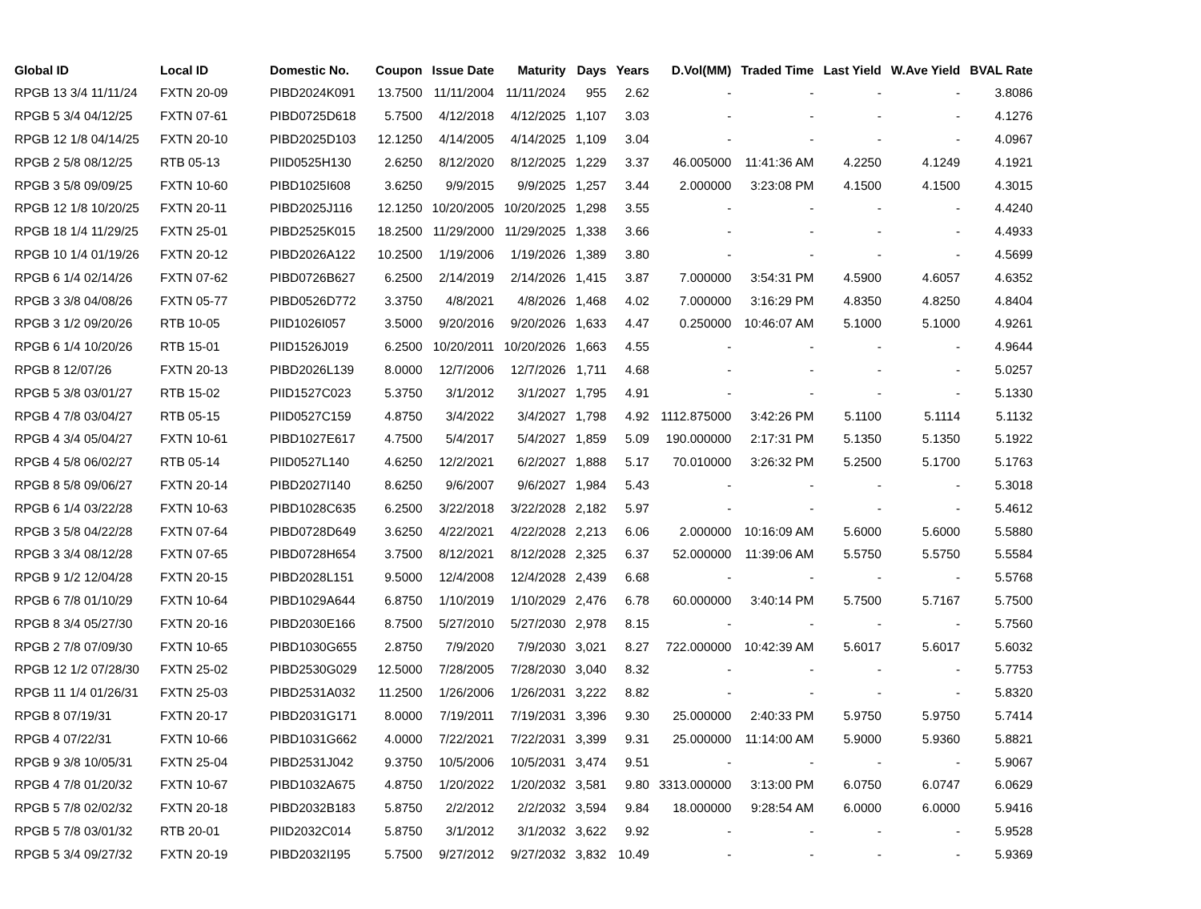| Global ID | Local ID | Domestic No. | Coupon | Issue Date | Maturity | Days | Years | D.Vol(MM) | Traded Time | Last Yield | W.Ave Yield | BVAL Rate |
| --- | --- | --- | --- | --- | --- | --- | --- | --- | --- | --- | --- | --- |
| RPGB 13 3/4 11/11/24 | FXTN 20-09 | PIBD2024K091 | 13.7500 | 11/11/2004 | 11/11/2024 | 955 | 2.62 | - | - | - | - | 3.8086 |
| RPGB 5 3/4 04/12/25 | FXTN 07-61 | PIBD0725D618 | 5.7500 | 4/12/2018 | 4/12/2025 | 1,107 | 3.03 | - | - | - | - | 4.1276 |
| RPGB 12 1/8 04/14/25 | FXTN 20-10 | PIBD2025D103 | 12.1250 | 4/14/2005 | 4/14/2025 | 1,109 | 3.04 | - | - | - | - | 4.0967 |
| RPGB 2 5/8 08/12/25 | RTB 05-13 | PIID0525H130 | 2.6250 | 8/12/2020 | 8/12/2025 | 1,229 | 3.37 | 46.005000 | 11:41:36 AM | 4.2250 | 4.1249 | 4.1921 |
| RPGB 3 5/8 09/09/25 | FXTN 10-60 | PIBD1025I608 | 3.6250 | 9/9/2015 | 9/9/2025 | 1,257 | 3.44 | 2.000000 | 3:23:08 PM | 4.1500 | 4.1500 | 4.3015 |
| RPGB 12 1/8 10/20/25 | FXTN 20-11 | PIBD2025J116 | 12.1250 | 10/20/2005 | 10/20/2025 | 1,298 | 3.55 | - | - | - | - | 4.4240 |
| RPGB 18 1/4 11/29/25 | FXTN 25-01 | PIBD2525K015 | 18.2500 | 11/29/2000 | 11/29/2025 | 1,338 | 3.66 | - | - | - | - | 4.4933 |
| RPGB 10 1/4 01/19/26 | FXTN 20-12 | PIBD2026A122 | 10.2500 | 1/19/2006 | 1/19/2026 | 1,389 | 3.80 | - | - | - | - | 4.5699 |
| RPGB 6 1/4 02/14/26 | FXTN 07-62 | PIBD0726B627 | 6.2500 | 2/14/2019 | 2/14/2026 | 1,415 | 3.87 | 7.000000 | 3:54:31 PM | 4.5900 | 4.6057 | 4.6352 |
| RPGB 3 3/8 04/08/26 | FXTN 05-77 | PIBD0526D772 | 3.3750 | 4/8/2021 | 4/8/2026 | 1,468 | 4.02 | 7.000000 | 3:16:29 PM | 4.8350 | 4.8250 | 4.8404 |
| RPGB 3 1/2 09/20/26 | RTB 10-05 | PIID1026I057 | 3.5000 | 9/20/2016 | 9/20/2026 | 1,633 | 4.47 | 0.250000 | 10:46:07 AM | 5.1000 | 5.1000 | 4.9261 |
| RPGB 6 1/4 10/20/26 | RTB 15-01 | PIID1526J019 | 6.2500 | 10/20/2011 | 10/20/2026 | 1,663 | 4.55 | - | - | - | - | 4.9644 |
| RPGB 8 12/07/26 | FXTN 20-13 | PIBD2026L139 | 8.0000 | 12/7/2006 | 12/7/2026 | 1,711 | 4.68 | - | - | - | - | 5.0257 |
| RPGB 5 3/8 03/01/27 | RTB 15-02 | PIID1527C023 | 5.3750 | 3/1/2012 | 3/1/2027 | 1,795 | 4.91 | - | - | - | - | 5.1330 |
| RPGB 4 7/8 03/04/27 | RTB 05-15 | PIID0527C159 | 4.8750 | 3/4/2022 | 3/4/2027 | 1,798 | 4.92 | 1112.875000 | 3:42:26 PM | 5.1100 | 5.1114 | 5.1132 |
| RPGB 4 3/4 05/04/27 | FXTN 10-61 | PIBD1027E617 | 4.7500 | 5/4/2017 | 5/4/2027 | 1,859 | 5.09 | 190.000000 | 2:17:31 PM | 5.1350 | 5.1350 | 5.1922 |
| RPGB 4 5/8 06/02/27 | RTB 05-14 | PIID0527L140 | 4.6250 | 12/2/2021 | 6/2/2027 | 1,888 | 5.17 | 70.010000 | 3:26:32 PM | 5.2500 | 5.1700 | 5.1763 |
| RPGB 8 5/8 09/06/27 | FXTN 20-14 | PIBD2027I140 | 8.6250 | 9/6/2007 | 9/6/2027 | 1,984 | 5.43 | - | - | - | - | 5.3018 |
| RPGB 6 1/4 03/22/28 | FXTN 10-63 | PIBD1028C635 | 6.2500 | 3/22/2018 | 3/22/2028 | 2,182 | 5.97 | - | - | - | - | 5.4612 |
| RPGB 3 5/8 04/22/28 | FXTN 07-64 | PIBD0728D649 | 3.6250 | 4/22/2021 | 4/22/2028 | 2,213 | 6.06 | 2.000000 | 10:16:09 AM | 5.6000 | 5.6000 | 5.5880 |
| RPGB 3 3/4 08/12/28 | FXTN 07-65 | PIBD0728H654 | 3.7500 | 8/12/2021 | 8/12/2028 | 2,325 | 6.37 | 52.000000 | 11:39:06 AM | 5.5750 | 5.5750 | 5.5584 |
| RPGB 9 1/2 12/04/28 | FXTN 20-15 | PIBD2028L151 | 9.5000 | 12/4/2008 | 12/4/2028 | 2,439 | 6.68 | - | - | - | - | 5.5768 |
| RPGB 6 7/8 01/10/29 | FXTN 10-64 | PIBD1029A644 | 6.8750 | 1/10/2019 | 1/10/2029 | 2,476 | 6.78 | 60.000000 | 3:40:14 PM | 5.7500 | 5.7167 | 5.7500 |
| RPGB 8 3/4 05/27/30 | FXTN 20-16 | PIBD2030E166 | 8.7500 | 5/27/2010 | 5/27/2030 | 2,978 | 8.15 | - | - | - | - | 5.7560 |
| RPGB 2 7/8 07/09/30 | FXTN 10-65 | PIBD1030G655 | 2.8750 | 7/9/2020 | 7/9/2030 | 3,021 | 8.27 | 722.000000 | 10:42:39 AM | 5.6017 | 5.6017 | 5.6032 |
| RPGB 12 1/2 07/28/30 | FXTN 25-02 | PIBD2530G029 | 12.5000 | 7/28/2005 | 7/28/2030 | 3,040 | 8.32 | - | - | - | - | 5.7753 |
| RPGB 11 1/4 01/26/31 | FXTN 25-03 | PIBD2531A032 | 11.2500 | 1/26/2006 | 1/26/2031 | 3,222 | 8.82 | - | - | - | - | 5.8320 |
| RPGB 8 07/19/31 | FXTN 20-17 | PIBD2031G171 | 8.0000 | 7/19/2011 | 7/19/2031 | 3,396 | 9.30 | 25.000000 | 2:40:33 PM | 5.9750 | 5.9750 | 5.7414 |
| RPGB 4 07/22/31 | FXTN 10-66 | PIBD1031G662 | 4.0000 | 7/22/2021 | 7/22/2031 | 3,399 | 9.31 | 25.000000 | 11:14:00 AM | 5.9000 | 5.9360 | 5.8821 |
| RPGB 9 3/8 10/05/31 | FXTN 25-04 | PIBD2531J042 | 9.3750 | 10/5/2006 | 10/5/2031 | 3,474 | 9.51 | - | - | - | - | 5.9067 |
| RPGB 4 7/8 01/20/32 | FXTN 10-67 | PIBD1032A675 | 4.8750 | 1/20/2022 | 1/20/2032 | 3,581 | 9.80 | 3313.000000 | 3:13:00 PM | 6.0750 | 6.0747 | 6.0629 |
| RPGB 5 7/8 02/02/32 | FXTN 20-18 | PIBD2032B183 | 5.8750 | 2/2/2012 | 2/2/2032 | 3,594 | 9.84 | 18.000000 | 9:28:54 AM | 6.0000 | 6.0000 | 5.9416 |
| RPGB 5 7/8 03/01/32 | RTB 20-01 | PIID2032C014 | 5.8750 | 3/1/2012 | 3/1/2032 | 3,622 | 9.92 | - | - | - | - | 5.9528 |
| RPGB 5 3/4 09/27/32 | FXTN 20-19 | PIBD2032I195 | 5.7500 | 9/27/2012 | 9/27/2032 | 3,832 | 10.49 | - | - | - | - | 5.9369 |